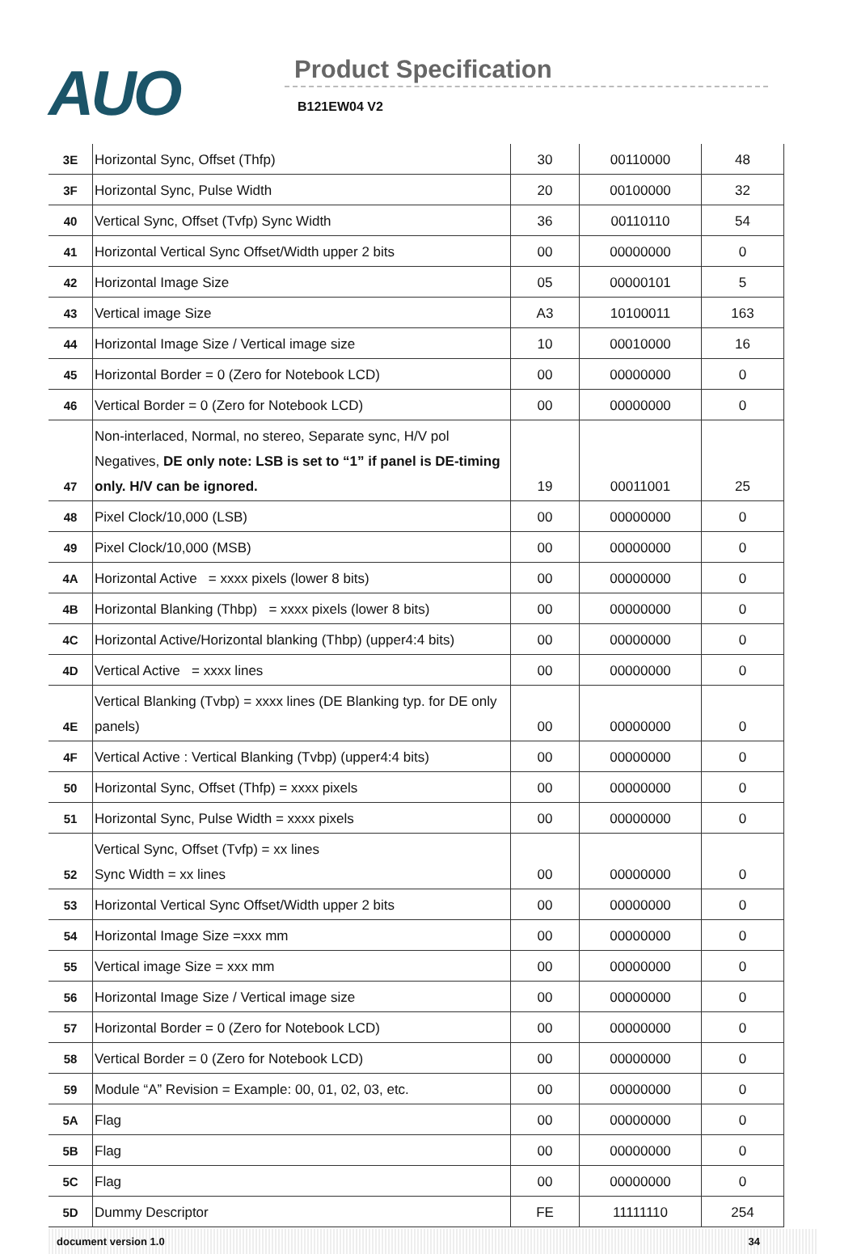AUO Product Specification
B121EW04 V2
| 3E | Horizontal Sync, Offset (Thfp) | 30 | 00110000 | 48 |
| 3F | Horizontal Sync, Pulse Width | 20 | 00100000 | 32 |
| 40 | Vertical Sync, Offset (Tvfp) Sync Width | 36 | 00110110 | 54 |
| 41 | Horizontal Vertical Sync Offset/Width upper 2 bits | 00 | 00000000 | 0 |
| 42 | Horizontal Image Size | 05 | 00000101 | 5 |
| 43 | Vertical image Size | A3 | 10100011 | 163 |
| 44 | Horizontal Image Size / Vertical image size | 10 | 00010000 | 16 |
| 45 | Horizontal Border = 0 (Zero for Notebook LCD) | 00 | 00000000 | 0 |
| 46 | Vertical Border = 0 (Zero for Notebook LCD) | 00 | 00000000 | 0 |
| 47 | Non-interlaced, Normal, no stereo, Separate sync, H/V pol Negatives, DE only note: LSB is set to “1” if panel is DE-timing only. H/V can be ignored. | 19 | 00011001 | 25 |
| 48 | Pixel Clock/10,000 (LSB) | 00 | 00000000 | 0 |
| 49 | Pixel Clock/10,000 (MSB) | 00 | 00000000 | 0 |
| 4A | Horizontal Active = xxxx pixels (lower 8 bits) | 00 | 00000000 | 0 |
| 4B | Horizontal Blanking (Thbp) = xxxx pixels (lower 8 bits) | 00 | 00000000 | 0 |
| 4C | Horizontal Active/Horizontal blanking (Thbp) (upper4:4 bits) | 00 | 00000000 | 0 |
| 4D | Vertical Active = xxxx lines | 00 | 00000000 | 0 |
| 4E | Vertical Blanking (Tvbp) = xxxx lines (DE Blanking typ. for DE only panels) | 00 | 00000000 | 0 |
| 4F | Vertical Active : Vertical Blanking (Tvbp) (upper4:4 bits) | 00 | 00000000 | 0 |
| 50 | Horizontal Sync, Offset (Thfp) = xxxx pixels | 00 | 00000000 | 0 |
| 51 | Horizontal Sync, Pulse Width = xxxx pixels | 00 | 00000000 | 0 |
| 52 | Vertical Sync, Offset (Tvfp) = xx lines Sync Width = xx lines | 00 | 00000000 | 0 |
| 53 | Horizontal Vertical Sync Offset/Width upper 2 bits | 00 | 00000000 | 0 |
| 54 | Horizontal Image Size =xxx mm | 00 | 00000000 | 0 |
| 55 | Vertical image Size = xxx mm | 00 | 00000000 | 0 |
| 56 | Horizontal Image Size / Vertical image size | 00 | 00000000 | 0 |
| 57 | Horizontal Border = 0 (Zero for Notebook LCD) | 00 | 00000000 | 0 |
| 58 | Vertical Border = 0 (Zero for Notebook LCD) | 00 | 00000000 | 0 |
| 59 | Module “A” Revision = Example: 00, 01, 02, 03, etc. | 00 | 00000000 | 0 |
| 5A | Flag | 00 | 00000000 | 0 |
| 5B | Flag | 00 | 00000000 | 0 |
| 5C | Flag | 00 | 00000000 | 0 |
| 5D | Dummy Descriptor | FE | 11111110 | 254 |
document version 1.0 34